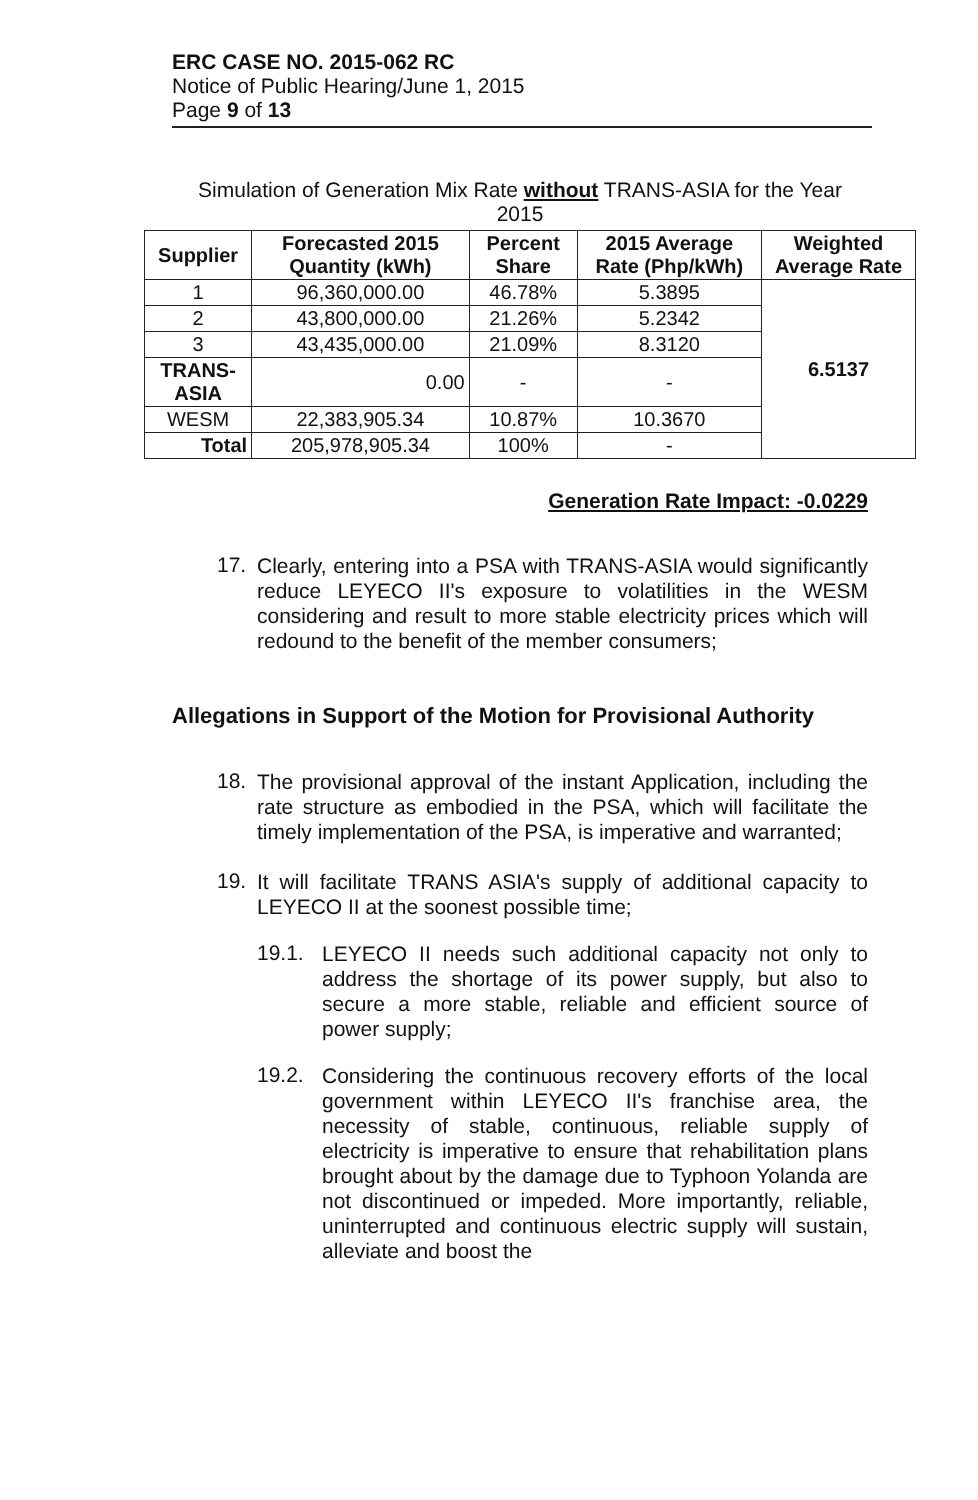ERC CASE NO. 2015-062 RC
Notice of Public Hearing/June 1, 2015
Page 9 of 13
Simulation of Generation Mix Rate without TRANS-ASIA for the Year
2015
| Supplier | Forecasted 2015 Quantity (kWh) | Percent Share | 2015 Average Rate (Php/kWh) | Weighted Average Rate |
| --- | --- | --- | --- | --- |
| 1 | 96,360,000.00 | 46.78% | 5.3895 | 6.5137 |
| 2 | 43,800,000.00 | 21.26% | 5.2342 | |
| 3 | 43,435,000.00 | 21.09% | 8.3120 | |
| TRANS-ASIA | 0.00 | - | - | |
| WESM | 22,383,905.34 | 10.87% | 10.3670 | |
| Total | 205,978,905.34 | 100% | - | |
Generation Rate Impact: -0.0229
17.
Clearly, entering into a PSA with TRANS-ASIA would significantly reduce LEYECO II's exposure to volatilities in the WESM considering and result to more stable electricity prices which will redound to the benefit of the member consumers;
Allegations in Support of the Motion for Provisional Authority
18.
The provisional approval of the instant Application, including the rate structure as embodied in the PSA, which will facilitate the timely implementation of the PSA, is imperative and warranted;
19.
It will facilitate TRANS ASIA's supply of additional capacity to LEYECO II at the soonest possible time;
19.1.
LEYECO II needs such additional capacity not only to address the shortage of its power supply, but also to secure a more stable, reliable and efficient source of power supply;
19.2.
Considering the continuous recovery efforts of the local government within LEYECO II's franchise area, the necessity of stable, continuous, reliable supply of electricity is imperative to ensure that rehabilitation plans brought about by the damage due to Typhoon Yolanda are not discontinued or impeded. More importantly, reliable, uninterrupted and continuous electric supply will sustain, alleviate and boost the